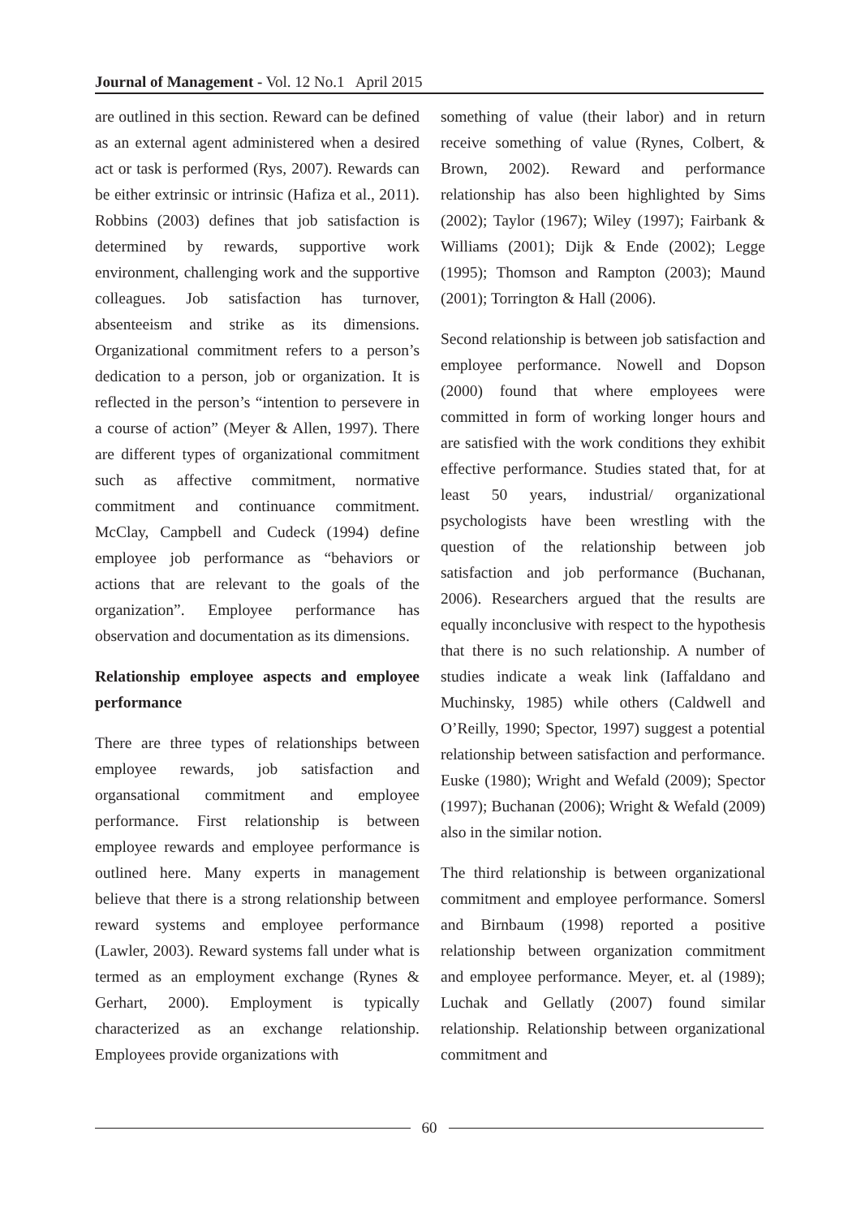Journal of Management - Vol. 12 No.1 April 2015
are outlined in this section. Reward can be defined as an external agent administered when a desired act or task is performed (Rys, 2007). Rewards can be either extrinsic or intrinsic (Hafiza et al., 2011). Robbins (2003) defines that job satisfaction is determined by rewards, supportive work environment, challenging work and the supportive colleagues. Job satisfaction has turnover, absenteeism and strike as its dimensions. Organizational commitment refers to a person’s dedication to a person, job or organization. It is reflected in the person’s “intention to persevere in a course of action” (Meyer & Allen, 1997). There are different types of organizational commitment such as affective commitment, normative commitment and continuance commitment. McClay, Campbell and Cudeck (1994) define employee job performance as “behaviors or actions that are relevant to the goals of the organization”. Employee performance has observation and documentation as its dimensions.
Relationship employee aspects and employee performance
There are three types of relationships between employee rewards, job satisfaction and organsational commitment and employee performance. First relationship is between employee rewards and employee performance is outlined here. Many experts in management believe that there is a strong relationship between reward systems and employee performance (Lawler, 2003). Reward systems fall under what is termed as an employment exchange (Rynes & Gerhart, 2000). Employment is typically characterized as an exchange relationship. Employees provide organizations with
something of value (their labor) and in return receive something of value (Rynes, Colbert, & Brown, 2002). Reward and performance relationship has also been highlighted by Sims (2002); Taylor (1967); Wiley (1997); Fairbank & Williams (2001); Dijk & Ende (2002); Legge (1995); Thomson and Rampton (2003); Maund (2001); Torrington & Hall (2006).
Second relationship is between job satisfaction and employee performance. Nowell and Dopson (2000) found that where employees were committed in form of working longer hours and are satisfied with the work conditions they exhibit effective performance. Studies stated that, for at least 50 years, industrial/ organizational psychologists have been wrestling with the question of the relationship between job satisfaction and job performance (Buchanan, 2006). Researchers argued that the results are equally inconclusive with respect to the hypothesis that there is no such relationship. A number of studies indicate a weak link (Iaffaldano and Muchinsky, 1985) while others (Caldwell and O’Reilly, 1990; Spector, 1997) suggest a potential relationship between satisfaction and performance. Euske (1980); Wright and Wefald (2009); Spector (1997); Buchanan (2006); Wright & Wefald (2009) also in the similar notion.
The third relationship is between organizational commitment and employee performance. Somersl and Birnbaum (1998) reported a positive relationship between organization commitment and employee performance. Meyer, et. al (1989); Luchak and Gellatly (2007) found similar relationship. Relationship between organizational commitment and
60